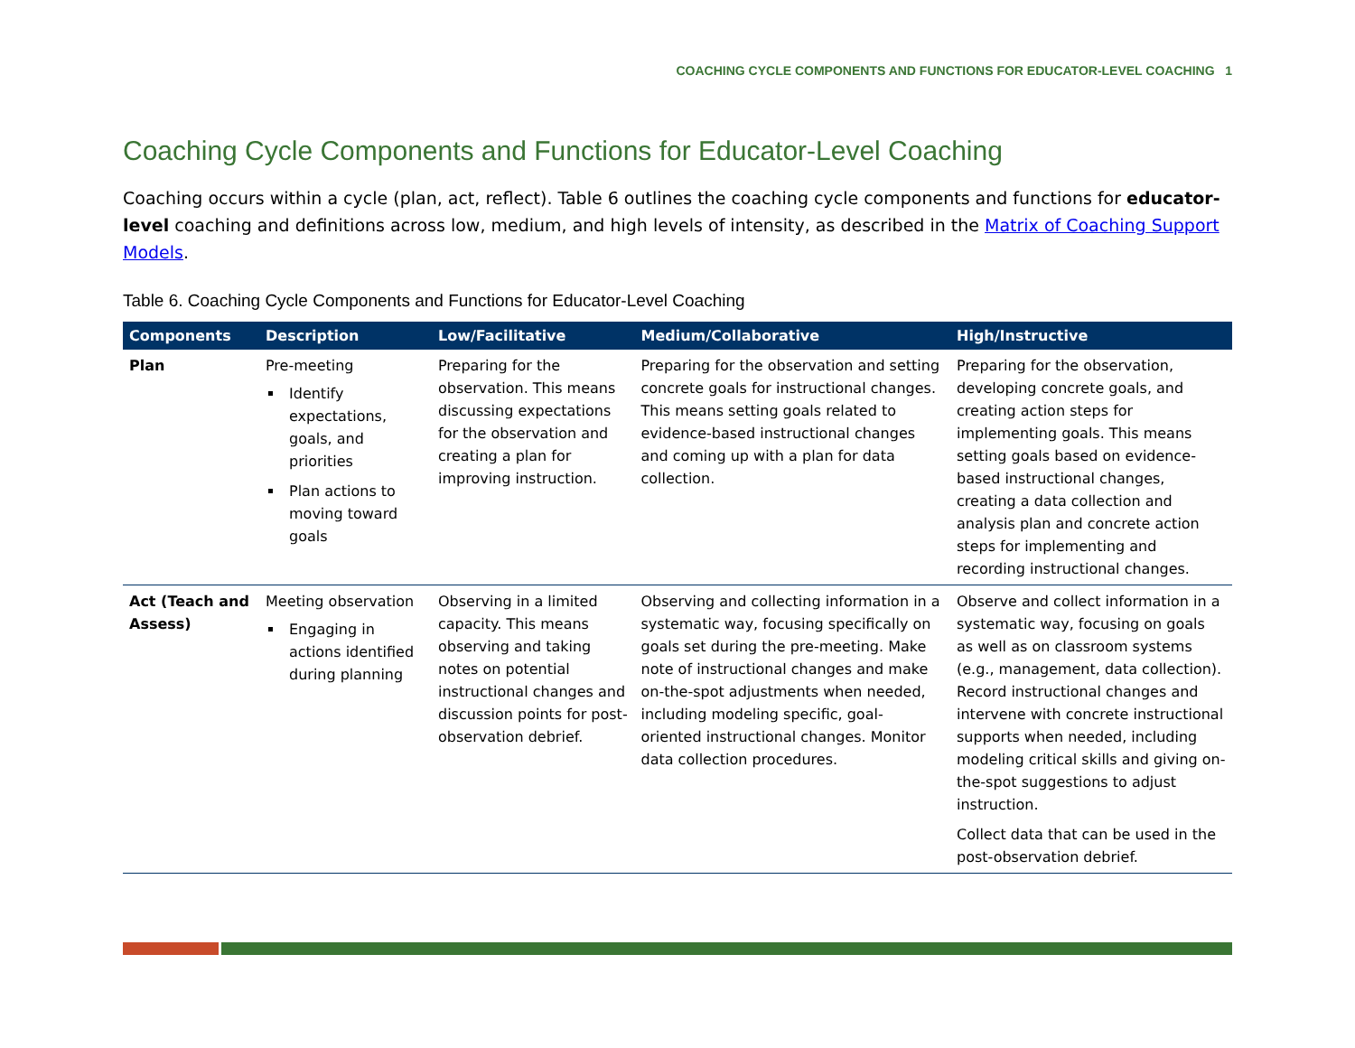COACHING CYCLE COMPONENTS AND FUNCTIONS FOR EDUCATOR-LEVEL COACHING 1
Coaching Cycle Components and Functions for Educator-Level Coaching
Coaching occurs within a cycle (plan, act, reflect). Table 6 outlines the coaching cycle components and functions for educator-level coaching and definitions across low, medium, and high levels of intensity, as described in the Matrix of Coaching Support Models.
Table 6. Coaching Cycle Components and Functions for Educator-Level Coaching
| Components | Description | Low/Facilitative | Medium/Collaborative | High/Instructive |
| --- | --- | --- | --- | --- |
| Plan | Pre-meeting Identify expectations, goals, and priorities Plan actions to moving toward goals | Preparing for the observation. This means discussing expectations for the observation and creating a plan for improving instruction. | Preparing for the observation and setting concrete goals for instructional changes. This means setting goals related to evidence-based instructional changes and coming up with a plan for data collection. | Preparing for the observation, developing concrete goals, and creating action steps for implementing goals. This means setting goals based on evidence-based instructional changes, creating a data collection and analysis plan and concrete action steps for implementing and recording instructional changes. |
| Act (Teach and Assess) | Meeting observation Engaging in actions identified during planning | Observing in a limited capacity. This means observing and taking notes on potential instructional changes and discussion points for post-observation debrief. | Observing and collecting information in a systematic way, focusing specifically on goals set during the pre-meeting. Make note of instructional changes and make on-the-spot adjustments when needed, including modeling specific, goal-oriented instructional changes. Monitor data collection procedures. | Observe and collect information in a systematic way, focusing on goals as well as on classroom systems (e.g., management, data collection). Record instructional changes and intervene with concrete instructional supports when needed, including modeling critical skills and giving on-the-spot suggestions to adjust instruction. Collect data that can be used in the post-observation debrief. |